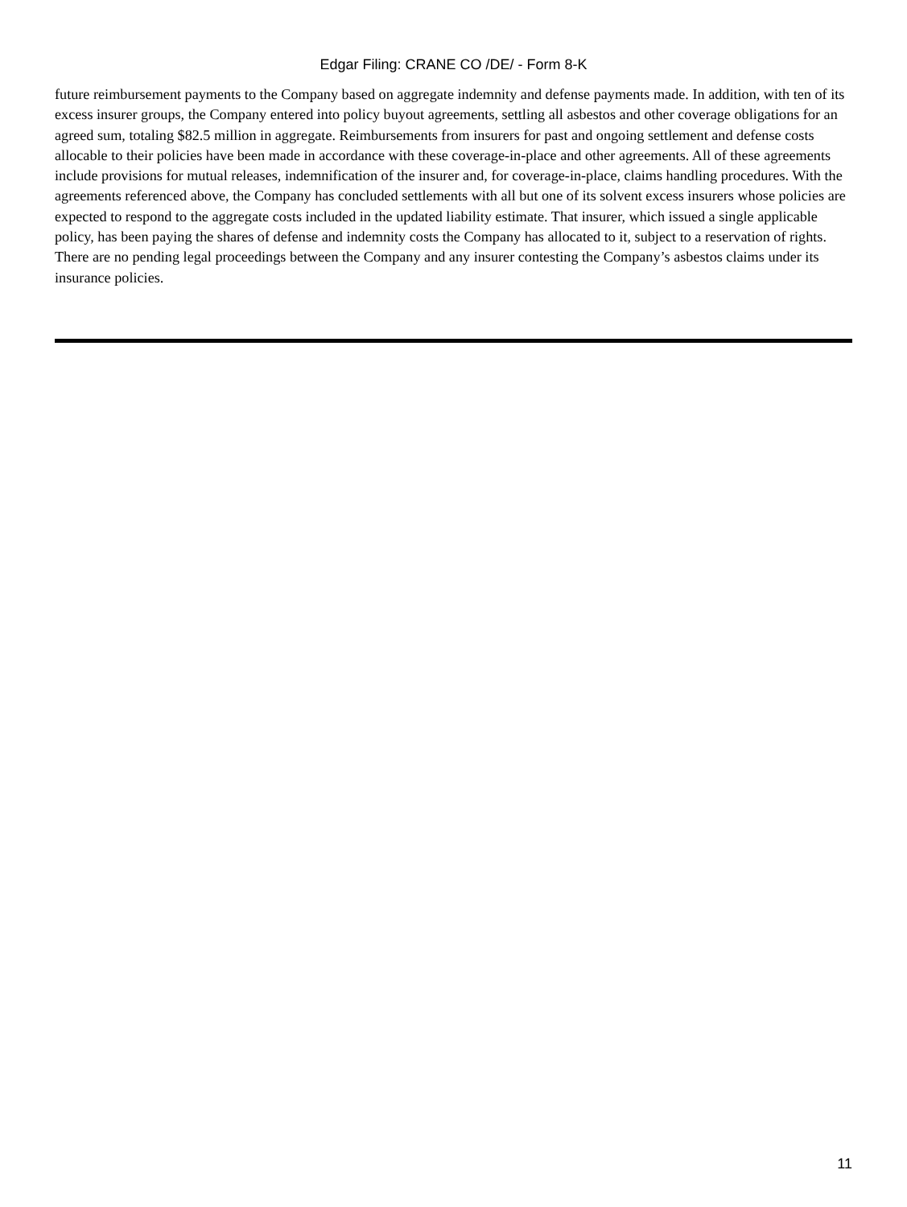Edgar Filing: CRANE CO /DE/ - Form 8-K
future reimbursement payments to the Company based on aggregate indemnity and defense payments made. In addition, with ten of its excess insurer groups, the Company entered into policy buyout agreements, settling all asbestos and other coverage obligations for an agreed sum, totaling $82.5 million in aggregate. Reimbursements from insurers for past and ongoing settlement and defense costs allocable to their policies have been made in accordance with these coverage-in-place and other agreements. All of these agreements include provisions for mutual releases, indemnification of the insurer and, for coverage-in-place, claims handling procedures. With the agreements referenced above, the Company has concluded settlements with all but one of its solvent excess insurers whose policies are expected to respond to the aggregate costs included in the updated liability estimate. That insurer, which issued a single applicable policy, has been paying the shares of defense and indemnity costs the Company has allocated to it, subject to a reservation of rights. There are no pending legal proceedings between the Company and any insurer contesting the Company’s asbestos claims under its insurance policies.
11